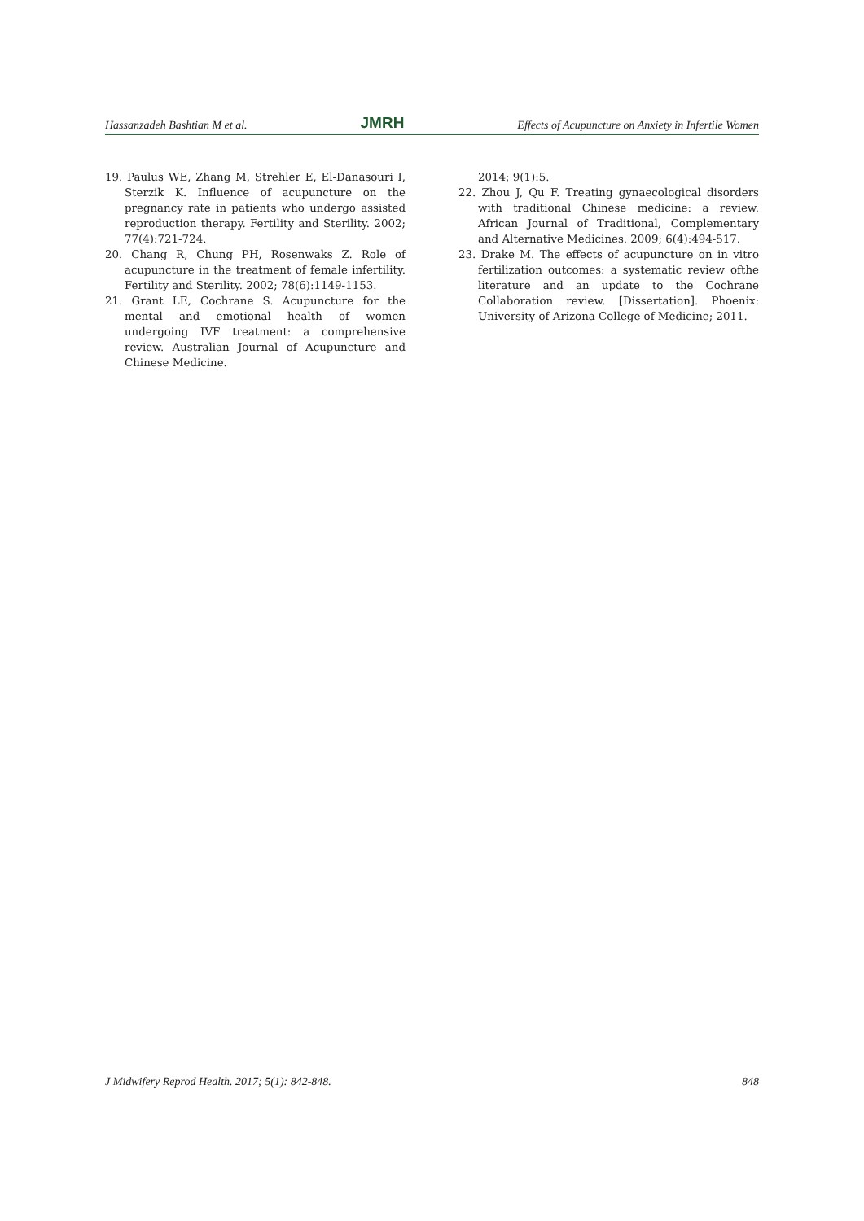Hassanzadeh Bashtian M et al. JMRH Effects of Acupuncture on Anxiety in Infertile Women
19. Paulus WE, Zhang M, Strehler E, El-Danasouri I, Sterzik K. Influence of acupuncture on the pregnancy rate in patients who undergo assisted reproduction therapy. Fertility and Sterility. 2002; 77(4):721-724.
20. Chang R, Chung PH, Rosenwaks Z. Role of acupuncture in the treatment of female infertility. Fertility and Sterility. 2002; 78(6):1149-1153.
21. Grant LE, Cochrane S. Acupuncture for the mental and emotional health of women undergoing IVF treatment: a comprehensive review. Australian Journal of Acupuncture and Chinese Medicine.
2014; 9(1):5.
22. Zhou J, Qu F. Treating gynaecological disorders with traditional Chinese medicine: a review. African Journal of Traditional, Complementary and Alternative Medicines. 2009; 6(4):494-517.
23. Drake M. The effects of acupuncture on in vitro fertilization outcomes: a systematic review ofthe literature and an update to the Cochrane Collaboration review. [Dissertation]. Phoenix: University of Arizona College of Medicine; 2011.
J Midwifery Reprod Health. 2017; 5(1): 842-848. 848